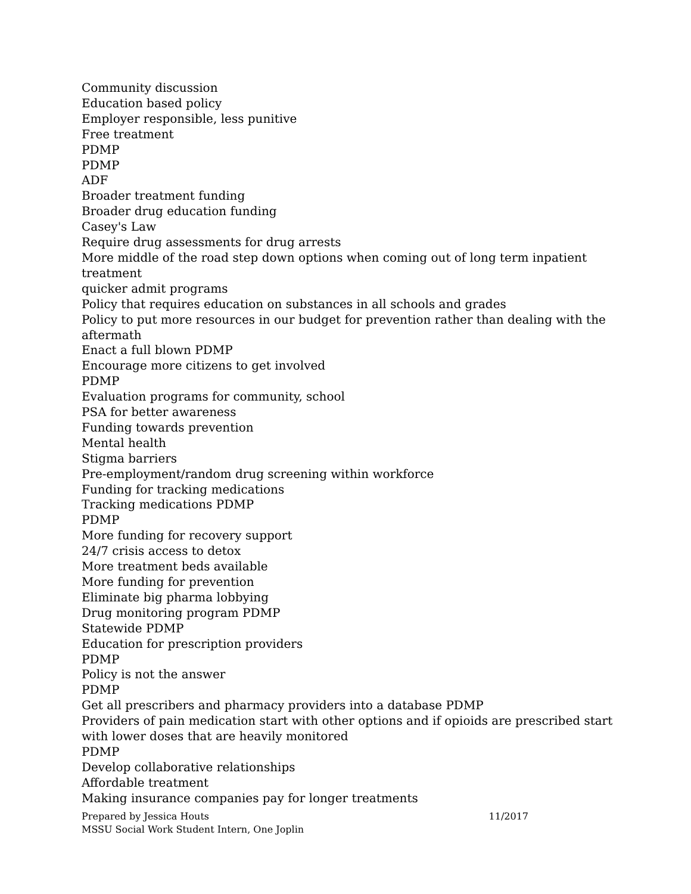Community discussion
Education based policy
Employer responsible, less punitive
Free treatment
PDMP
PDMP
ADF
Broader treatment funding
Broader drug education funding
Casey's Law
Require drug assessments for drug arrests
More middle of the road step down options when coming out of long term inpatient treatment
quicker admit programs
Policy that requires education on substances in all schools and grades
Policy to put more resources in our budget for prevention rather than dealing with the aftermath
Enact a full blown PDMP
Encourage more citizens to get involved
PDMP
Evaluation programs for community, school
PSA for better awareness
Funding towards prevention
Mental health
Stigma barriers
Pre-employment/random drug screening within workforce
Funding for tracking medications
Tracking medications PDMP
PDMP
More funding for recovery support
24/7 crisis access to detox
More treatment beds available
More funding for prevention
Eliminate big pharma lobbying
Drug monitoring program PDMP
Statewide PDMP
Education for prescription providers
PDMP
Policy is not the answer
PDMP
Get all prescribers and pharmacy providers into a database PDMP
Providers of pain medication start with other options and if opioids are prescribed start with lower doses that are heavily monitored
PDMP
Develop collaborative relationships
Affordable treatment
Making insurance companies pay for longer treatments
Prepared by Jessica Houts 11/2017
MSSU Social Work Student Intern, One Joplin